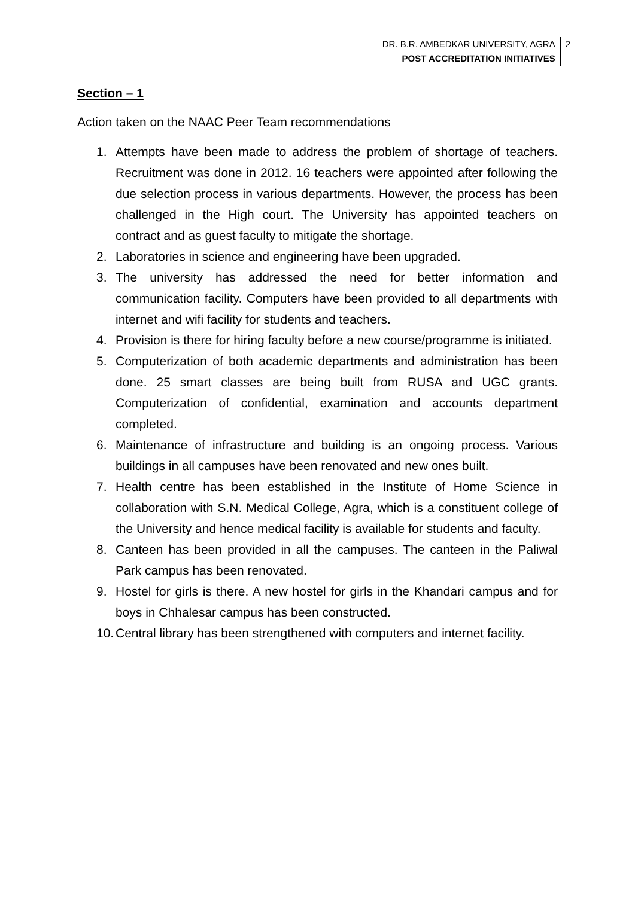DR. B.R. AMBEDKAR UNIVERSITY, AGRA
POST ACCREDITATION INITIATIVES
2
Section – 1
Action taken on the NAAC Peer Team recommendations
1. Attempts have been made to address the problem of shortage of teachers. Recruitment was done in 2012. 16 teachers were appointed after following the due selection process in various departments. However, the process has been challenged in the High court. The University has appointed teachers on contract and as guest faculty to mitigate the shortage.
2. Laboratories in science and engineering have been upgraded.
3. The university has addressed the need for better information and communication facility. Computers have been provided to all departments with internet and wifi facility for students and teachers.
4. Provision is there for hiring faculty before a new course/programme is initiated.
5. Computerization of both academic departments and administration has been done. 25 smart classes are being built from RUSA and UGC grants. Computerization of confidential, examination and accounts department completed.
6. Maintenance of infrastructure and building is an ongoing process. Various buildings in all campuses have been renovated and new ones built.
7. Health centre has been established in the Institute of Home Science in collaboration with S.N. Medical College, Agra, which is a constituent college of the University and hence medical facility is available for students and faculty.
8. Canteen has been provided in all the campuses. The canteen in the Paliwal Park campus has been renovated.
9. Hostel for girls is there. A new hostel for girls in the Khandari campus and for boys in Chhalesar campus has been constructed.
10. Central library has been strengthened with computers and internet facility.